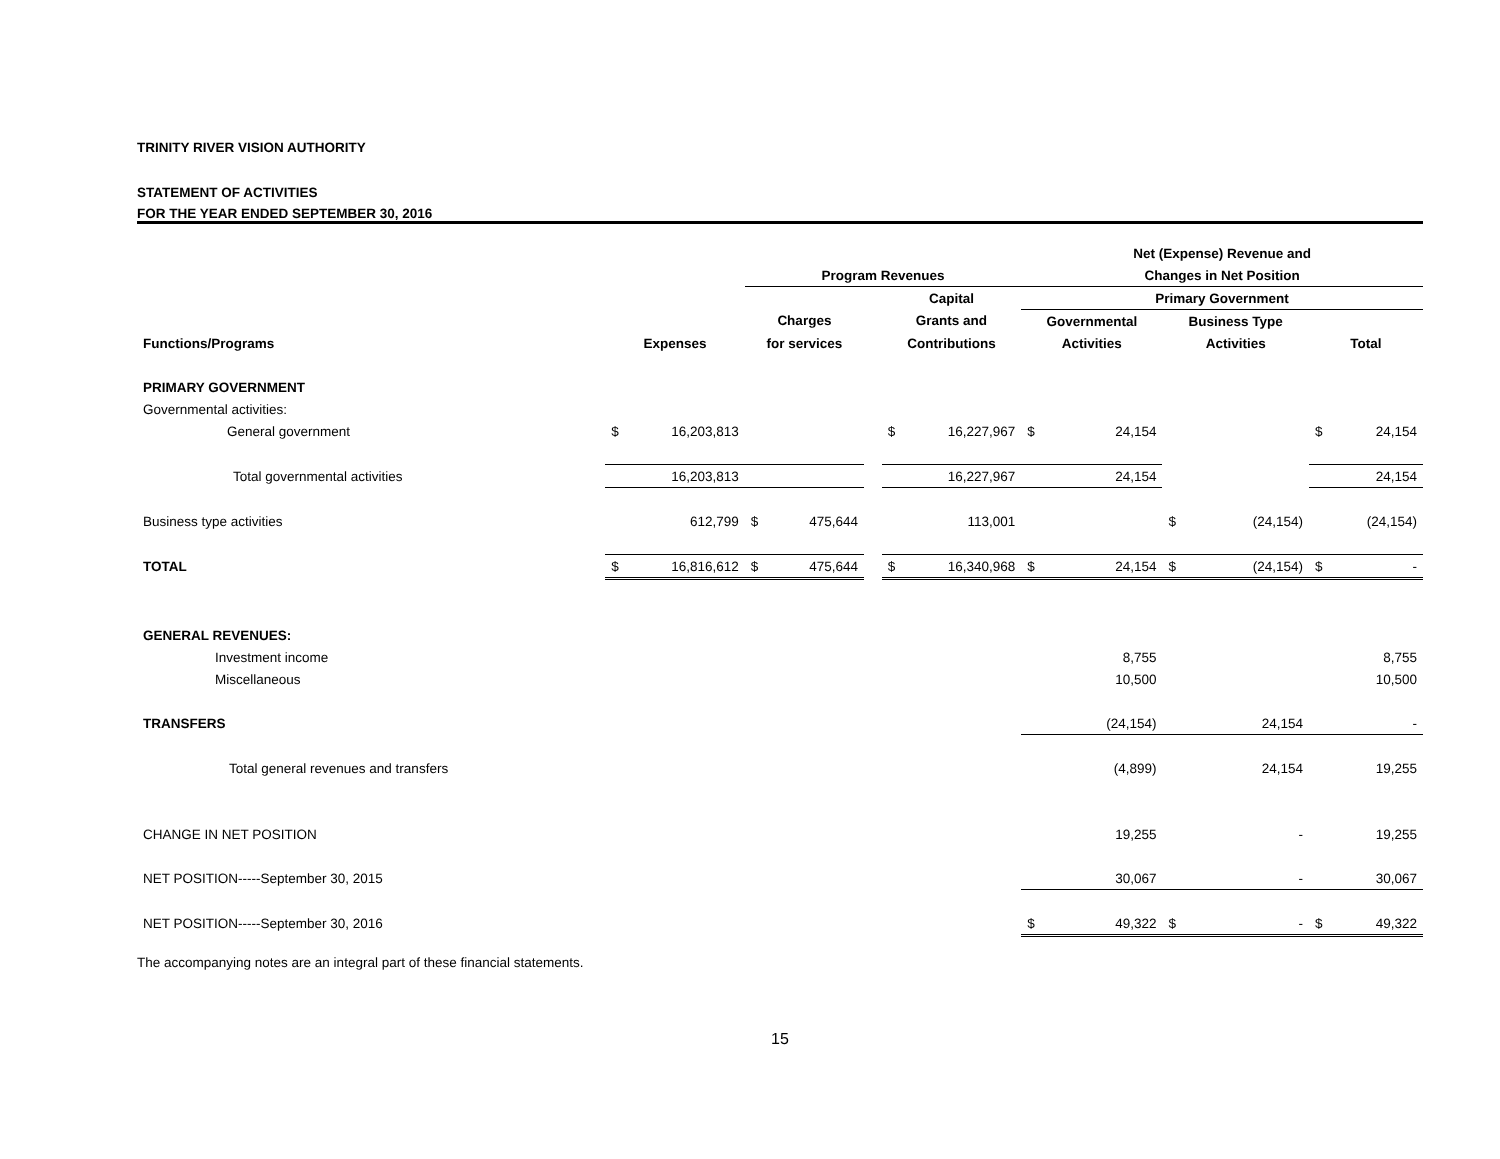TRINITY RIVER VISION AUTHORITY
STATEMENT OF ACTIVITIES
FOR THE YEAR ENDED SEPTEMBER 30, 2016
| | | | | | | | | Net (Expense) Revenue and | | | | | |
| --- | --- | --- | --- | --- | --- | --- | --- | --- | --- | --- | --- | --- | --- |
| | | | Program Revenues | | | | | Changes in Net Position | | | | | |
| | | | | | | Capital | | Primary Government | | | | | |
| | | | Charges | | | Grants and | | Governmental | | Business Type | | | |
| Functions/Programs | Expenses | | for services | | | Contributions | | Activities | | Activities | | Total | |
| PRIMARY GOVERNMENT | | | | | | | | | | | | | |
| Governmental activities: | | | | | | | | | | | | | |
| General government | $ | 16,203,813 | | | | $ | 16,227,967 | $ | 24,154 | | | $ | 24,154 |
| Total governmental activities | | 16,203,813 | | | | | 16,227,967 | | 24,154 | | | | 24,154 |
| Business type activities | | 612,799 | $ | 475,644 | | | 113,001 | | | $ | (24,154) | | (24,154) |
| TOTAL | $ | 16,816,612 | $ | 475,644 | | $ | 16,340,968 | $ | 24,154 | $ | (24,154) | $ | - |
| GENERAL REVENUES: | | | | | | | | | | | | | |
| Investment income | | | | | | | | | 8,755 | | | | 8,755 |
| Miscellaneous | | | | | | | | | 10,500 | | | | 10,500 |
| TRANSFERS | | | | | | | | | (24,154) | | 24,154 | | - |
| Total general revenues and transfers | | | | | | | | | (4,899) | | 24,154 | | 19,255 |
| CHANGE IN NET POSITION | | | | | | | | | 19,255 | | - | | 19,255 |
| NET POSITION-----September 30, 2015 | | | | | | | | | 30,067 | | - | | 30,067 |
| NET POSITION-----September 30, 2016 | | | | | | | | $ | 49,322 | $ | - | $ | 49,322 |
The accompanying notes are an integral part of these financial statements.
15